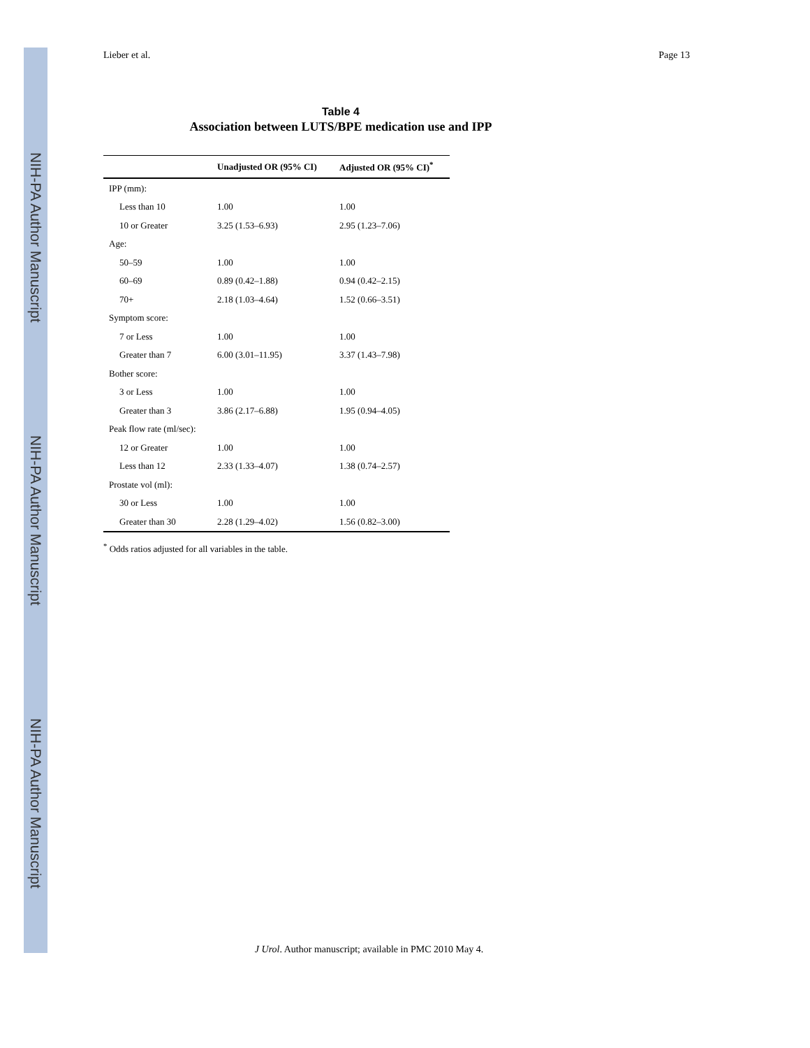NIH-PA Author Manuscript
NIH-PA Author Manuscript
NIH-PA Author Manuscript
Lieber et al. Page 13
Table 4
Association between LUTS/BPE medication use and IPP
| | Unadjusted OR (95% CI) | Adjusted OR (95% CI)<sup>*</sup> |
| --- | --- | --- |
| IPP (mm): | | |
| Less than 10 | 1.00 | 1.00 |
| 10 or Greater | 3.25 (1.53–6.93) | 2.95 (1.23–7.06) |
| Age: | | |
| 50–59 | 1.00 | 1.00 |
| 60–69 | 0.89 (0.42–1.88) | 0.94 (0.42–2.15) |
| 70+ | 2.18 (1.03–4.64) | 1.52 (0.66–3.51) |
| Symptom score: | | |
| 7 or Less | 1.00 | 1.00 |
| Greater than 7 | 6.00 (3.01–11.95) | 3.37 (1.43–7.98) |
| Bother score: | | |
| 3 or Less | 1.00 | 1.00 |
| Greater than 3 | 3.86 (2.17–6.88) | 1.95 (0.94–4.05) |
| Peak flow rate (ml/sec): | | |
| 12 or Greater | 1.00 | 1.00 |
| Less than 12 | 2.33 (1.33–4.07) | 1.38 (0.74–2.57) |
| Prostate vol (ml): | | |
| 30 or Less | 1.00 | 1.00 |
| Greater than 30 | 2.28 (1.29–4.02) | 1.56 (0.82–3.00) |
<sup>*</sup> Odds ratios adjusted for all variables in the table.
J Urol. Author manuscript; available in PMC 2010 May 4.